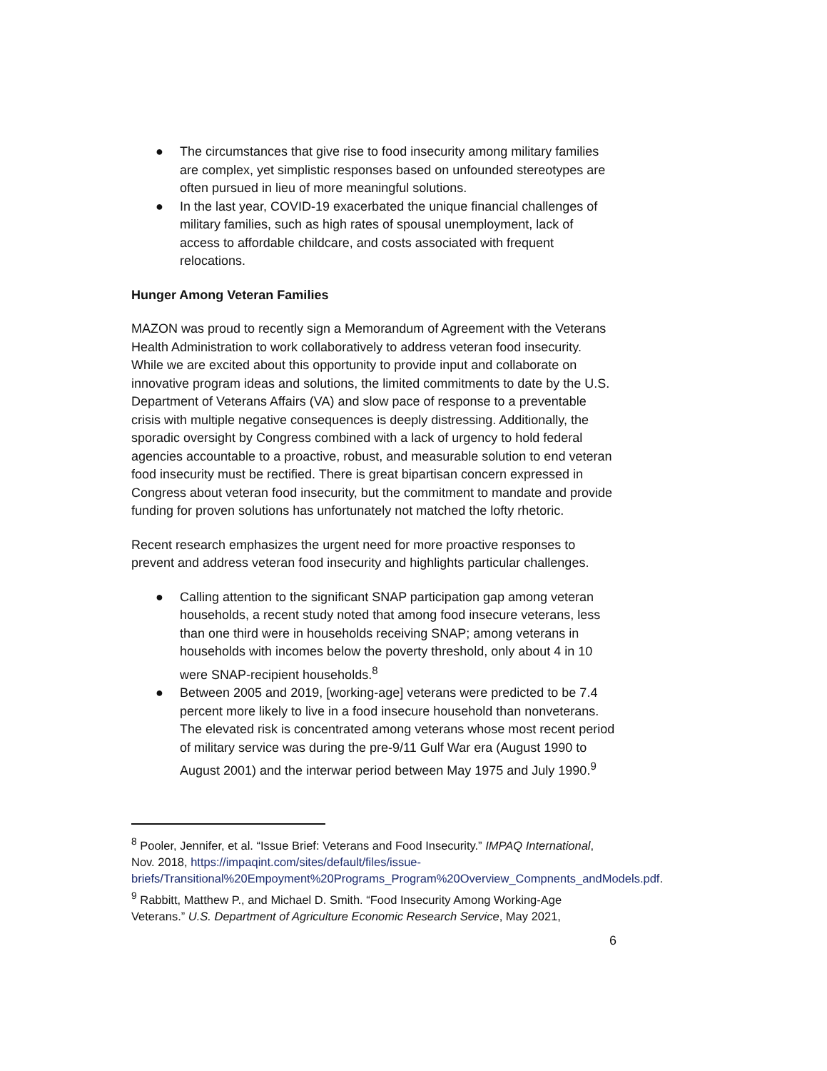● The circumstances that give rise to food insecurity among military families are complex, yet simplistic responses based on unfounded stereotypes are often pursued in lieu of more meaningful solutions.
● In the last year, COVID-19 exacerbated the unique financial challenges of military families, such as high rates of spousal unemployment, lack of access to affordable childcare, and costs associated with frequent relocations.
Hunger Among Veteran Families
MAZON was proud to recently sign a Memorandum of Agreement with the Veterans Health Administration to work collaboratively to address veteran food insecurity. While we are excited about this opportunity to provide input and collaborate on innovative program ideas and solutions, the limited commitments to date by the U.S. Department of Veterans Affairs (VA) and slow pace of response to a preventable crisis with multiple negative consequences is deeply distressing. Additionally, the sporadic oversight by Congress combined with a lack of urgency to hold federal agencies accountable to a proactive, robust, and measurable solution to end veteran food insecurity must be rectified. There is great bipartisan concern expressed in Congress about veteran food insecurity, but the commitment to mandate and provide funding for proven solutions has unfortunately not matched the lofty rhetoric.
Recent research emphasizes the urgent need for more proactive responses to prevent and address veteran food insecurity and highlights particular challenges.
● Calling attention to the significant SNAP participation gap among veteran households, a recent study noted that among food insecure veterans, less than one third were in households receiving SNAP; among veterans in households with incomes below the poverty threshold, only about 4 in 10 were SNAP-recipient households.<sup>8</sup>
● Between 2005 and 2019, [working-age] veterans were predicted to be 7.4 percent more likely to live in a food insecure household than nonveterans. The elevated risk is concentrated among veterans whose most recent period of military service was during the pre-9/11 Gulf War era (August 1990 to August 2001) and the interwar period between May 1975 and July 1990.<sup>9</sup>
<sup>8</sup> Pooler, Jennifer, et al. “Issue Brief: Veterans and Food Insecurity.” IMPAQ International, Nov. 2018, https://impaqint.com/sites/default/files/issue-briefs/Transitional%20Empoyment%20Programs_Program%20Overview_Compnents_andModels.pdf.
<sup>9</sup> Rabbitt, Matthew P., and Michael D. Smith. “Food Insecurity Among Working-Age Veterans.” U.S. Department of Agriculture Economic Research Service, May 2021,
6